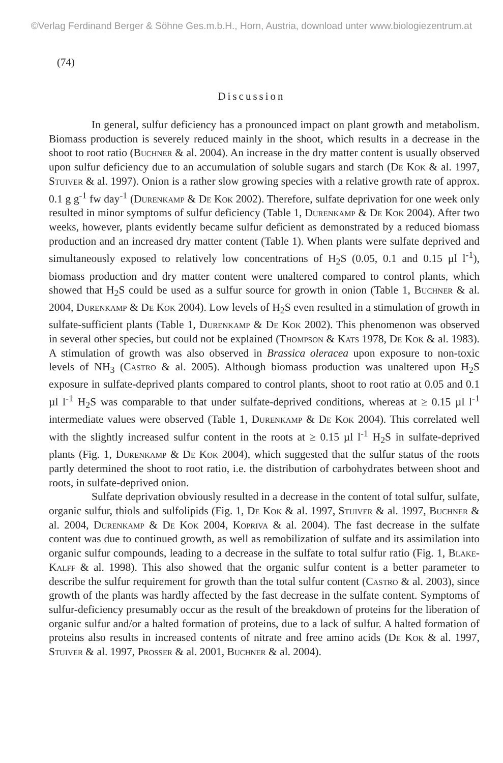©Verlag Ferdinand Berger & Söhne Ges.m.b.H., Horn, Austria, download unter www.biologiezentrum.at
(74)
Discussion
In general, sulfur deficiency has a pronounced impact on plant growth and metabolism. Biomass production is severely reduced mainly in the shoot, which results in a decrease in the shoot to root ratio (Buchner & al. 2004). An increase in the dry matter content is usually observed upon sulfur deficiency due to an accumulation of soluble sugars and starch (De Kok & al. 1997, Stuiver & al. 1997). Onion is a rather slow growing species with a relative growth rate of approx. 0.1 g g<sup>-1</sup> fw day<sup>-1</sup> (Durenkamp & De Kok 2002). Therefore, sulfate deprivation for one week only resulted in minor symptoms of sulfur deficiency (Table 1, Durenkamp & De Kok 2004). After two weeks, however, plants evidently became sulfur deficient as demonstrated by a reduced biomass production and an increased dry matter content (Table 1). When plants were sulfate deprived and simultaneously exposed to relatively low concentrations of H<sub>2</sub>S (0.05, 0.1 and 0.15 µl l<sup>-1</sup>), biomass production and dry matter content were unaltered compared to control plants, which showed that H<sub>2</sub>S could be used as a sulfur source for growth in onion (Table 1, Buchner & al. 2004, Durenkamp & De Kok 2004). Low levels of H<sub>2</sub>S even resulted in a stimulation of growth in sulfate-sufficient plants (Table 1, Durenkamp & De Kok 2002). This phenomenon was observed in several other species, but could not be explained (Thompson & Kats 1978, De Kok & al. 1983). A stimulation of growth was also observed in Brassica oleracea upon exposure to non-toxic levels of NH<sub>3</sub> (Castro & al. 2005). Although biomass production was unaltered upon H<sub>2</sub>S exposure in sulfate-deprived plants compared to control plants, shoot to root ratio at 0.05 and 0.1 µl l<sup>-1</sup> H<sub>2</sub>S was comparable to that under sulfate-deprived conditions, whereas at ≥ 0.15 µl l<sup>-1</sup> intermediate values were observed (Table 1, Durenkamp & De Kok 2004). This correlated well with the slightly increased sulfur content in the roots at ≥ 0.15 µl l<sup>-1</sup> H<sub>2</sub>S in sulfate-deprived plants (Fig. 1, Durenkamp & De Kok 2004), which suggested that the sulfur status of the roots partly determined the shoot to root ratio, i.e. the distribution of carbohydrates between shoot and roots, in sulfate-deprived onion.
Sulfate deprivation obviously resulted in a decrease in the content of total sulfur, sulfate, organic sulfur, thiols and sulfolipids (Fig. 1, De Kok & al. 1997, Stuiver & al. 1997, Buchner & al. 2004, Durenkamp & De Kok 2004, Kopriva & al. 2004). The fast decrease in the sulfate content was due to continued growth, as well as remobilization of sulfate and its assimilation into organic sulfur compounds, leading to a decrease in the sulfate to total sulfur ratio (Fig. 1, Blake-Kalff & al. 1998). This also showed that the organic sulfur content is a better parameter to describe the sulfur requirement for growth than the total sulfur content (Castro & al. 2003), since growth of the plants was hardly affected by the fast decrease in the sulfate content. Symptoms of sulfur-deficiency presumably occur as the result of the breakdown of proteins for the liberation of organic sulfur and/or a halted formation of proteins, due to a lack of sulfur. A halted formation of proteins also results in increased contents of nitrate and free amino acids (De Kok & al. 1997, Stuiver & al. 1997, Prosser & al. 2001, Buchner & al. 2004).